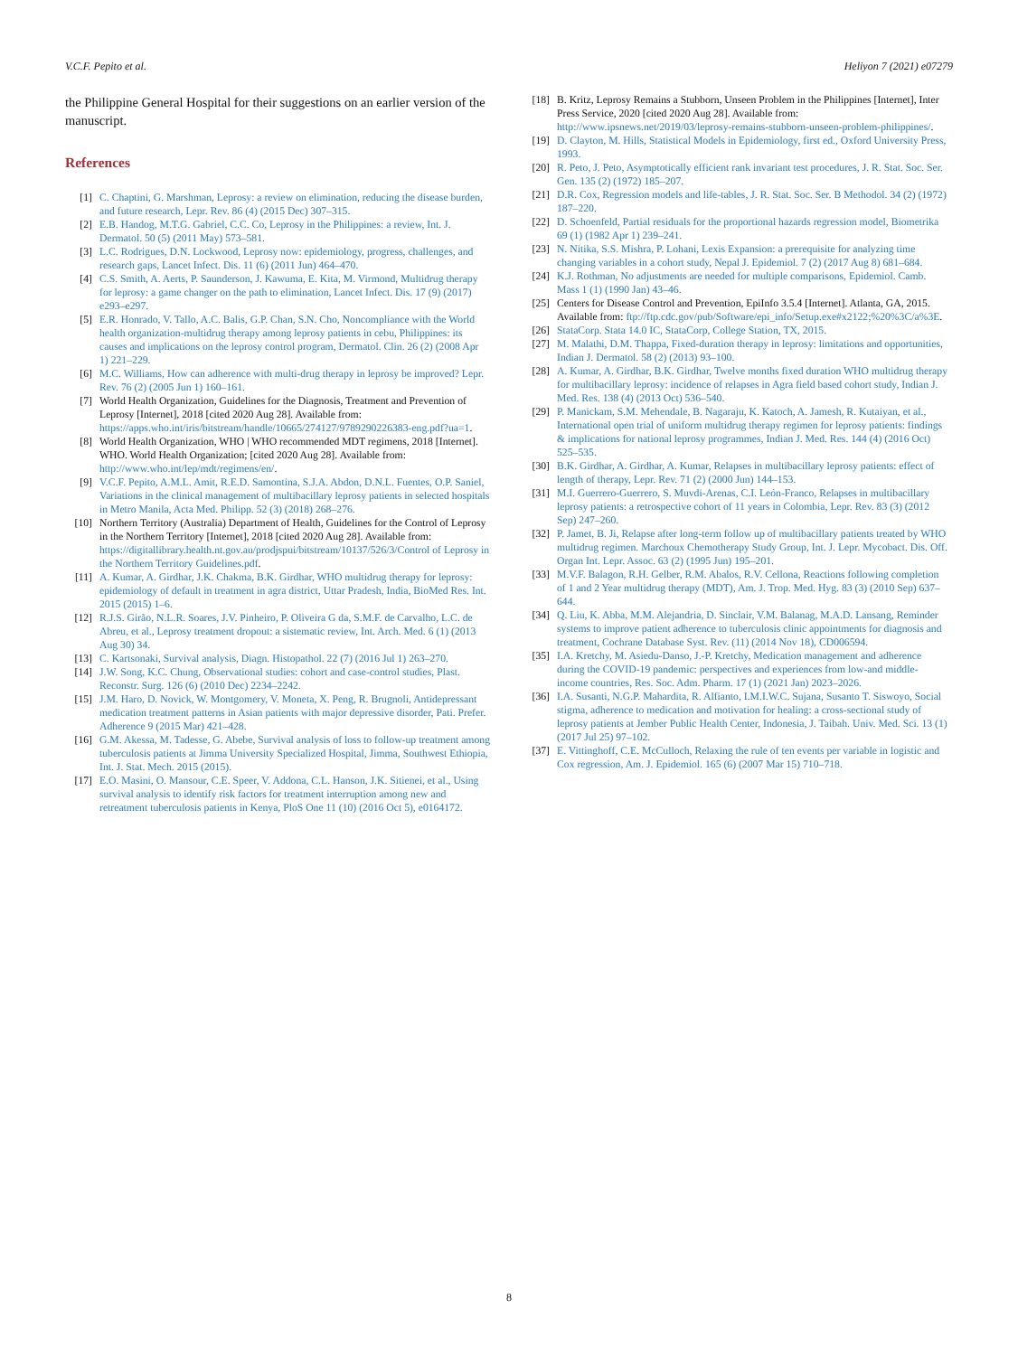V.C.F. Pepito et al. Heliyon 7 (2021) e07279
the Philippine General Hospital for their suggestions on an earlier version of the manuscript.
References
[1] C. Chaptini, G. Marshman, Leprosy: a review on elimination, reducing the disease burden, and future research, Lepr. Rev. 86 (4) (2015 Dec) 307–315.
[2] E.B. Handog, M.T.G. Gabriel, C.C. Co, Leprosy in the Philippines: a review, Int. J. Dermatol. 50 (5) (2011 May) 573–581.
[3] L.C. Rodrigues, D.N. Lockwood, Leprosy now: epidemiology, progress, challenges, and research gaps, Lancet Infect. Dis. 11 (6) (2011 Jun) 464–470.
[4] C.S. Smith, A. Aerts, P. Saunderson, J. Kawuma, E. Kita, M. Virmond, Multidrug therapy for leprosy: a game changer on the path to elimination, Lancet Infect. Dis. 17 (9) (2017) e293–e297.
[5] E.R. Honrado, V. Tallo, A.C. Balis, G.P. Chan, S.N. Cho, Noncompliance with the World health organization-multidrug therapy among leprosy patients in cebu, Philippines: its causes and implications on the leprosy control program, Dermatol. Clin. 26 (2) (2008 Apr 1) 221–229.
[6] M.C. Williams, How can adherence with multi-drug therapy in leprosy be improved? Lepr. Rev. 76 (2) (2005 Jun 1) 160–161.
[7] World Health Organization, Guidelines for the Diagnosis, Treatment and Prevention of Leprosy [Internet], 2018 [cited 2020 Aug 28]. Available from: https://apps.who.int/iris/bitstream/handle/10665/274127/9789290226383-eng.pdf?ua=1.
[8] World Health Organization, WHO | WHO recommended MDT regimens, 2018 [Internet]. WHO. World Health Organization; [cited 2020 Aug 28]. Available from: http://www.who.int/lep/mdt/regimens/en/.
[9] V.C.F. Pepito, A.M.L. Amit, R.E.D. Samontina, S.J.A. Abdon, D.N.L. Fuentes, O.P. Saniel, Variations in the clinical management of multibacillary leprosy patients in selected hospitals in Metro Manila, Acta Med. Philipp. 52 (3) (2018) 268–276.
[10] Northern Territory (Australia) Department of Health, Guidelines for the Control of Leprosy in the Northern Territory [Internet], 2018 [cited 2020 Aug 28]. Available from: https://digitallibrary.health.nt.gov.au/prodjspui/bitstream/10137/526/3/Control of Leprosy in the Northern Territory Guidelines.pdf.
[11] A. Kumar, A. Girdhar, J.K. Chakma, B.K. Girdhar, WHO multidrug therapy for leprosy: epidemiology of default in treatment in agra district, Uttar Pradesh, India, BioMed Res. Int. 2015 (2015) 1–6.
[12] R.J.S. Girão, N.L.R. Soares, J.V. Pinheiro, P. Oliveira G da, S.M.F. de Carvalho, L.C. de Abreu, et al., Leprosy treatment dropout: a sistematic review, Int. Arch. Med. 6 (1) (2013 Aug 30) 34.
[13] C. Kartsonaki, Survival analysis, Diagn. Histopathol. 22 (7) (2016 Jul 1) 263–270.
[14] J.W. Song, K.C. Chung, Observational studies: cohort and case-control studies, Plast. Reconstr. Surg. 126 (6) (2010 Dec) 2234–2242.
[15] J.M. Haro, D. Novick, W. Montgomery, V. Moneta, X. Peng, R. Brugnoli, Antidepressant medication treatment patterns in Asian patients with major depressive disorder, Pati. Prefer. Adherence 9 (2015 Mar) 421–428.
[16] G.M. Akessa, M. Tadesse, G. Abebe, Survival analysis of loss to follow-up treatment among tuberculosis patients at Jimma University Specialized Hospital, Jimma, Southwest Ethiopia, Int. J. Stat. Mech. 2015 (2015).
[17] E.O. Masini, O. Mansour, C.E. Speer, V. Addona, C.L. Hanson, J.K. Sitienei, et al., Using survival analysis to identify risk factors for treatment interruption among new and retreatment tuberculosis patients in Kenya, PloS One 11 (10) (2016 Oct 5), e0164172.
[18] B. Kritz, Leprosy Remains a Stubborn, Unseen Problem in the Philippines [Internet], Inter Press Service, 2020 [cited 2020 Aug 28]. Available from: http://www.ipsnews.net/2019/03/leprosy-remains-stubborn-unseen-problem-philippines/.
[19] D. Clayton, M. Hills, Statistical Models in Epidemiology, first ed., Oxford University Press, 1993.
[20] R. Peto, J. Peto, Asymptotically efficient rank invariant test procedures, J. R. Stat. Soc. Ser. Gen. 135 (2) (1972) 185–207.
[21] D.R. Cox, Regression models and life-tables, J. R. Stat. Soc. Ser. B Methodol. 34 (2) (1972) 187–220.
[22] D. Schoenfeld, Partial residuals for the proportional hazards regression model, Biometrika 69 (1) (1982 Apr 1) 239–241.
[23] N. Nitika, S.S. Mishra, P. Lohani, Lexis Expansion: a prerequisite for analyzing time changing variables in a cohort study, Nepal J. Epidemiol. 7 (2) (2017 Aug 8) 681–684.
[24] K.J. Rothman, No adjustments are needed for multiple comparisons, Epidemiol. Camb. Mass 1 (1) (1990 Jan) 43–46.
[25] Centers for Disease Control and Prevention, EpiInfo 3.5.4 [Internet]. Atlanta, GA, 2015. Available from: ftp://ftp.cdc.gov/pub/Software/epi_info/Setup.exe#x2122;%20%3C/a%3E.
[26] StataCorp. Stata 14.0 IC, StataCorp, College Station, TX, 2015.
[27] M. Malathi, D.M. Thappa, Fixed-duration therapy in leprosy: limitations and opportunities, Indian J. Dermatol. 58 (2) (2013) 93–100.
[28] A. Kumar, A. Girdhar, B.K. Girdhar, Twelve months fixed duration WHO multidrug therapy for multibacillary leprosy: incidence of relapses in Agra field based cohort study, Indian J. Med. Res. 138 (4) (2013 Oct) 536–540.
[29] P. Manickam, S.M. Mehendale, B. Nagaraju, K. Katoch, A. Jamesh, R. Kutaiyan, et al., International open trial of uniform multidrug therapy regimen for leprosy patients: findings & implications for national leprosy programmes, Indian J. Med. Res. 144 (4) (2016 Oct) 525–535.
[30] B.K. Girdhar, A. Girdhar, A. Kumar, Relapses in multibacillary leprosy patients: effect of length of therapy, Lepr. Rev. 71 (2) (2000 Jun) 144–153.
[31] M.I. Guerrero-Guerrero, S. Muvdi-Arenas, C.I. León-Franco, Relapses in multibacillary leprosy patients: a retrospective cohort of 11 years in Colombia, Lepr. Rev. 83 (3) (2012 Sep) 247–260.
[32] P. Jamet, B. Ji, Relapse after long-term follow up of multibacillary patients treated by WHO multidrug regimen. Marchoux Chemotherapy Study Group, Int. J. Lepr. Mycobact. Dis. Off. Organ Int. Lepr. Assoc. 63 (2) (1995 Jun) 195–201.
[33] M.V.F. Balagon, R.H. Gelber, R.M. Abalos, R.V. Cellona, Reactions following completion of 1 and 2 Year multidrug therapy (MDT), Am. J. Trop. Med. Hyg. 83 (3) (2010 Sep) 637–644.
[34] Q. Liu, K. Abba, M.M. Alejandria, D. Sinclair, V.M. Balanag, M.A.D. Lansang, Reminder systems to improve patient adherence to tuberculosis clinic appointments for diagnosis and treatment, Cochrane Database Syst. Rev. (11) (2014 Nov 18), CD006594.
[35] I.A. Kretchy, M. Asiedu-Danso, J.-P. Kretchy, Medication management and adherence during the COVID-19 pandemic: perspectives and experiences from low-and middle-income countries, Res. Soc. Adm. Pharm. 17 (1) (2021 Jan) 2023–2026.
[36] I.A. Susanti, N.G.P. Mahardita, R. Alfianto, I.M.I.W.C. Sujana, Susanto T. Siswoyo, Social stigma, adherence to medication and motivation for healing: a cross-sectional study of leprosy patients at Jember Public Health Center, Indonesia, J. Taibah. Univ. Med. Sci. 13 (1) (2017 Jul 25) 97–102.
[37] E. Vittinghoff, C.E. McCulloch, Relaxing the rule of ten events per variable in logistic and Cox regression, Am. J. Epidemiol. 165 (6) (2007 Mar 15) 710–718.
8